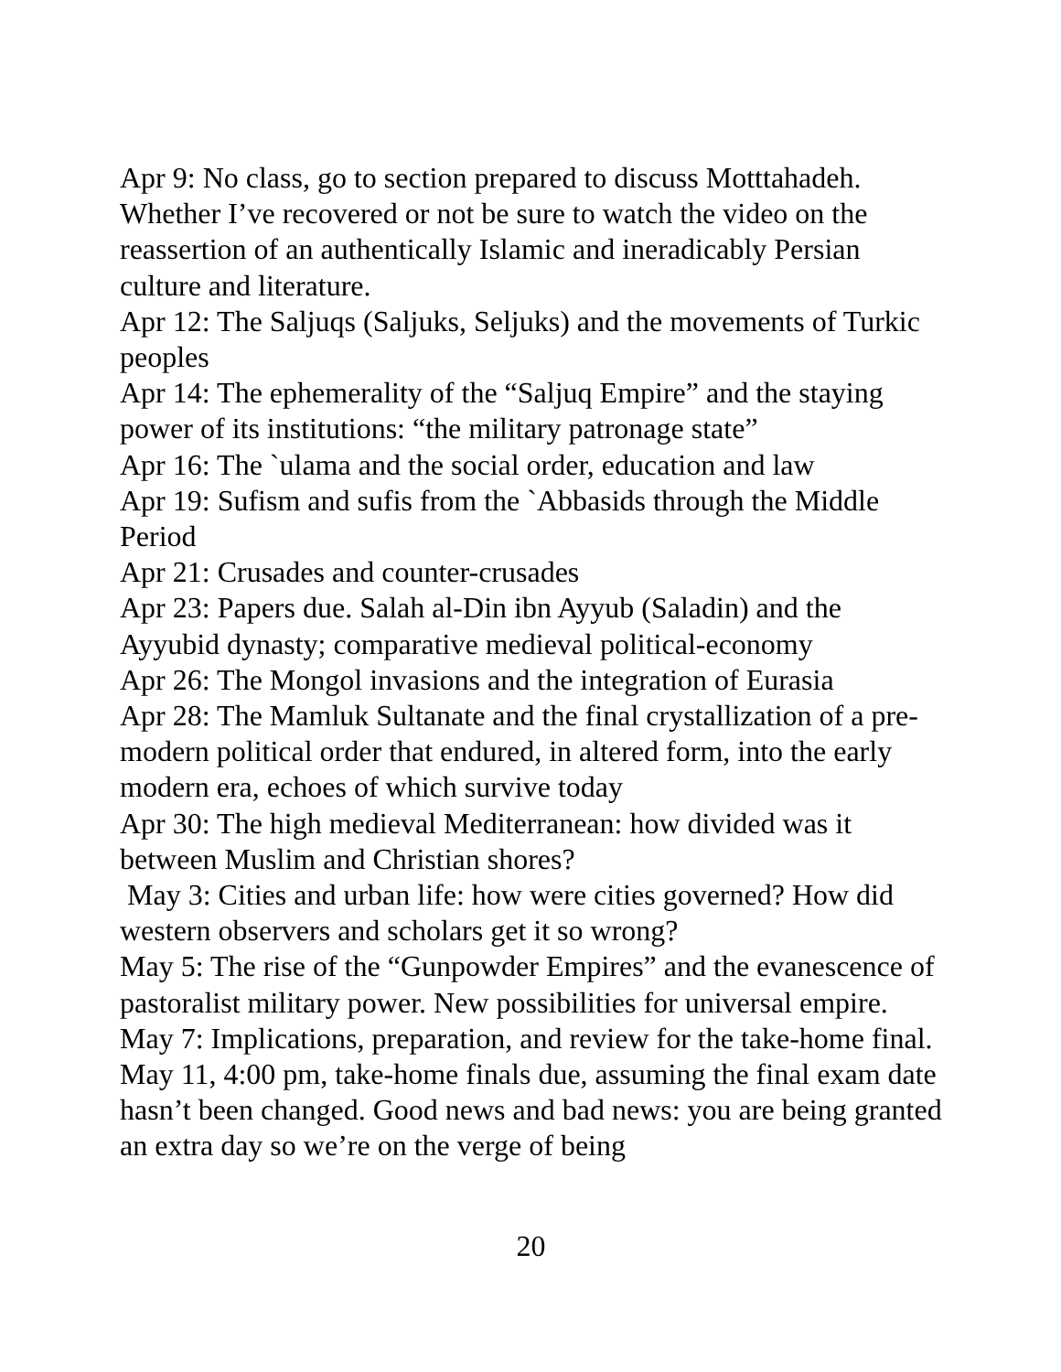Apr 9: No class, go to section prepared to discuss Motttahadeh. Whether I’ve recovered or not be sure to watch the video on the reassertion of an authentically Islamic and ineradicably Persian culture and literature.
Apr 12: The Saljuqs (Saljuks, Seljuks) and the movements of Turkic peoples
Apr 14: The ephemerality of the “Saljuq Empire” and the staying power of its institutions: “the military patronage state”
Apr 16: The `ulama and the social order, education and law
Apr 19: Sufism and sufis from the `Abbasids through the Middle Period
Apr 21: Crusades and counter-crusades
Apr 23: Papers due. Salah al-Din ibn Ayyub (Saladin) and the Ayyubid dynasty; comparative medieval political-economy
Apr 26: The Mongol invasions and the integration of Eurasia
Apr 28: The Mamluk Sultanate and the final crystallization of a pre-modern political order that endured, in altered form, into the early modern era, echoes of which survive today
Apr 30: The high medieval Mediterranean: how divided was it between Muslim and Christian shores?
May 3: Cities and urban life: how were cities governed? How did western observers and scholars get it so wrong?
May 5: The rise of the “Gunpowder Empires” and the evanescence of pastoralist military power. New possibilities for universal empire.
May 7: Implications, preparation, and review for the take-home final.
May 11, 4:00 pm, take-home finals due, assuming the final exam date hasn’t been changed. Good news and bad news: you are being granted an extra day so we’re on the verge of being
20